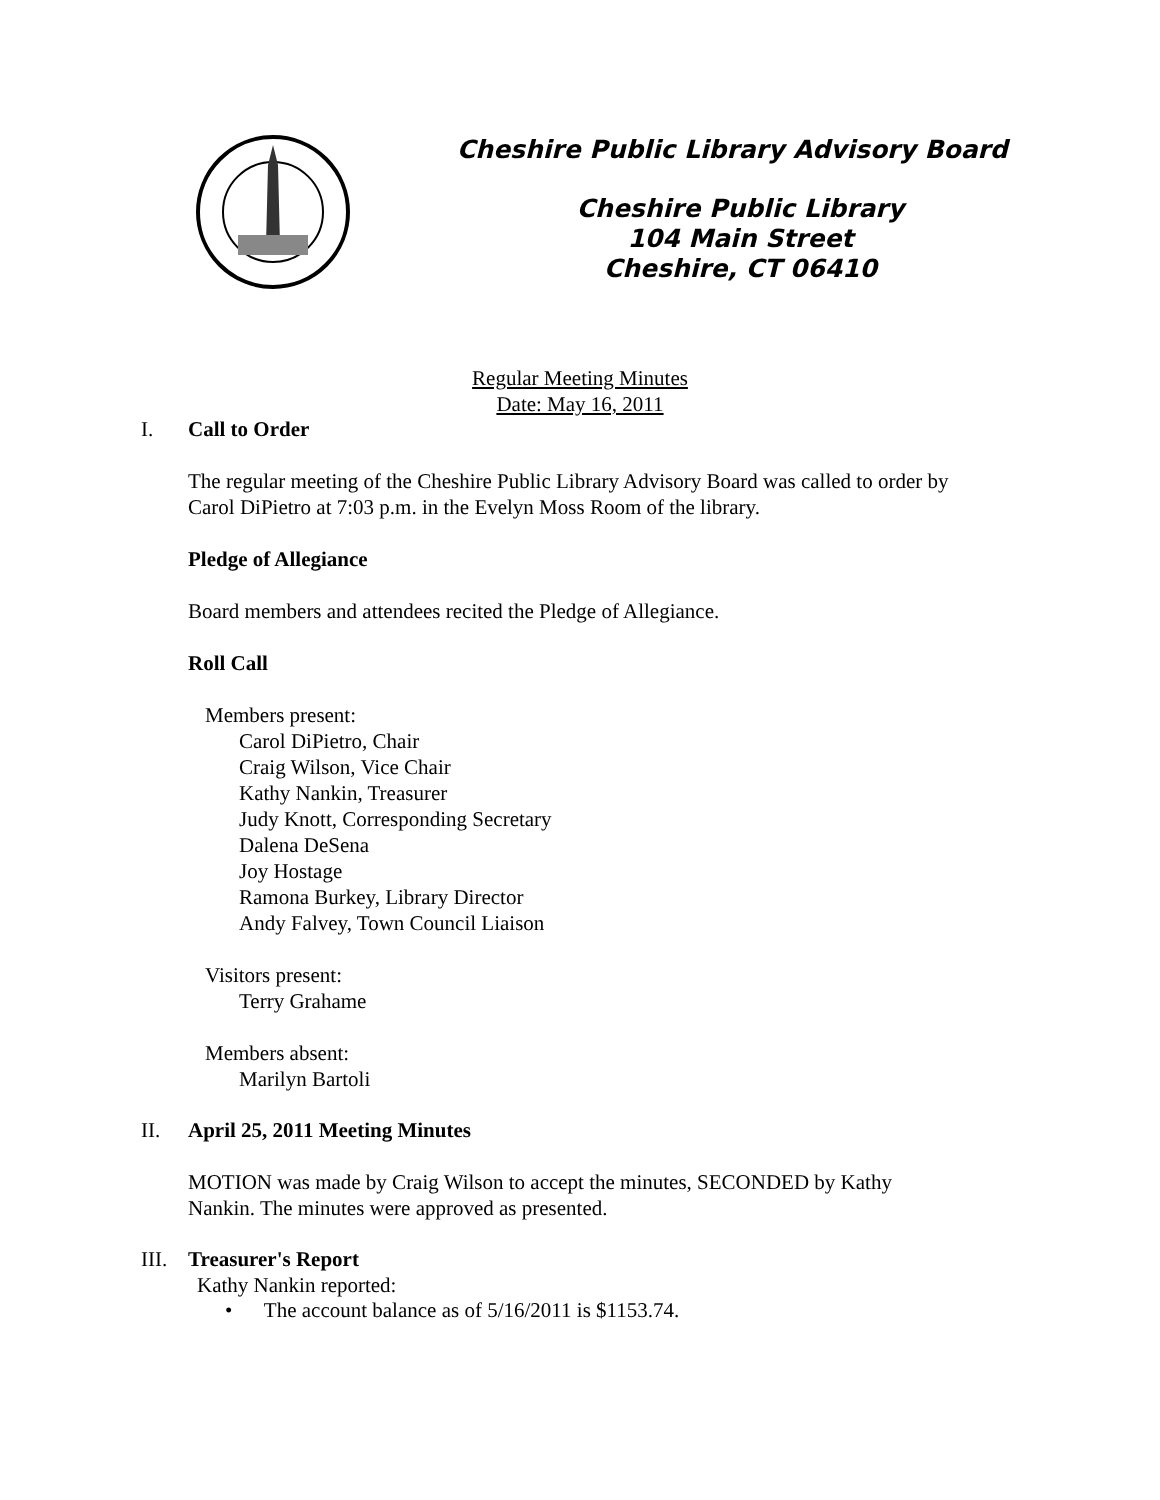Cheshire Public Library Advisory Board
Cheshire Public Library
104 Main Street
Cheshire, CT 06410
Regular Meeting Minutes
Date: May 16, 2011
I. Call to Order
The regular meeting of the Cheshire Public Library Advisory Board was called to order by
Carol DiPietro at 7:03 p.m. in the Evelyn Moss Room of the library.
Pledge of Allegiance
Board members and attendees recited the Pledge of Allegiance.
Roll Call
Members present:
Carol DiPietro, Chair
Craig Wilson, Vice Chair
Kathy Nankin, Treasurer
Judy Knott, Corresponding Secretary
Dalena DeSena
Joy Hostage
Ramona Burkey, Library Director
Andy Falvey, Town Council Liaison
Visitors present:
Terry Grahame
Members absent:
Marilyn Bartoli
II. April 25, 2011 Meeting Minutes
MOTION was made by Craig Wilson to accept the minutes, SECONDED by Kathy
Nankin. The minutes were approved as presented.
III. Treasurer's Report
Kathy Nankin reported:
• The account balance as of 5/16/2011 is $1153.74.